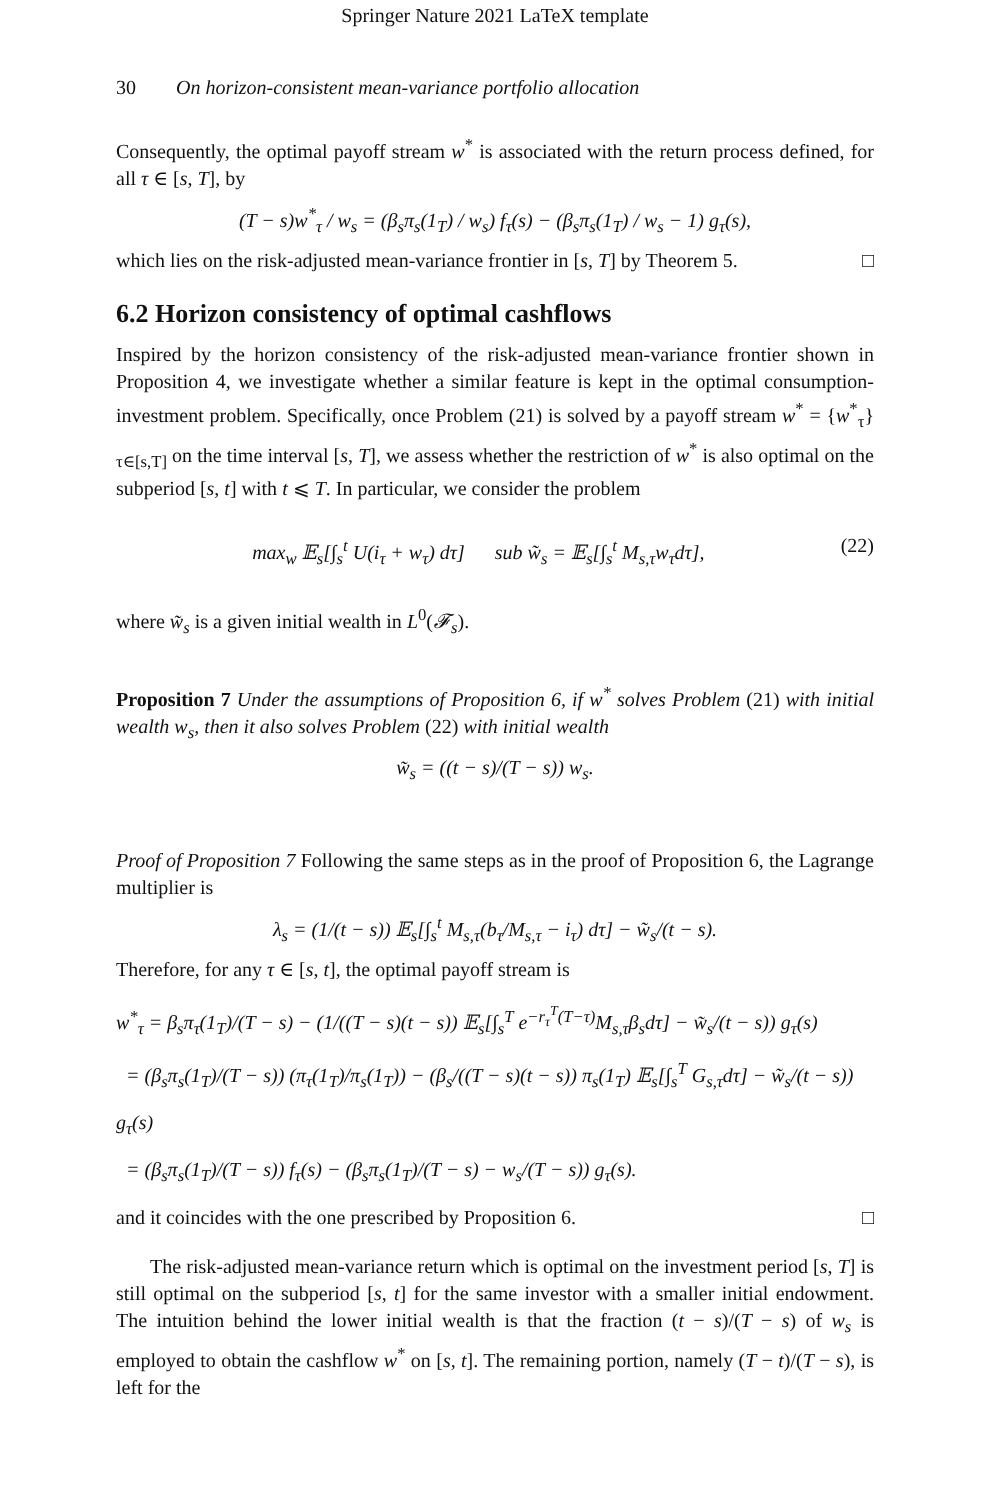Springer Nature 2021 LaTeX template
30 On horizon-consistent mean-variance portfolio allocation
Consequently, the optimal payoff stream w<sup>*</sup> is associated with the return process defined, for all τ ∈ [s, T], by
(T − s)w<sup>*</sup><sub>τ</sub> / w<sub>s</sub> = (β<sub>s</sub>π<sub>s</sub>(1<sub>T</sub>) / w<sub>s</sub>) f<sub>τ</sub>(s) − (β<sub>s</sub>π<sub>s</sub>(1<sub>T</sub>) / w<sub>s</sub> − 1) g<sub>τ</sub>(s),
which lies on the risk-adjusted mean-variance frontier in [s, T] by Theorem 5. □
6.2 Horizon consistency of optimal cashflows
Inspired by the horizon consistency of the risk-adjusted mean-variance frontier shown in Proposition 4, we investigate whether a similar feature is kept in the optimal consumption-investment problem. Specifically, once Problem (21) is solved by a payoff stream w<sup>*</sup> = {w<sup>*</sup><sub>τ</sub>}<sub>τ∈[s,T]</sub> on the time interval [s, T], we assess whether the restriction of w<sup>*</sup> is also optimal on the subperiod [s, t] with t ⩽ T. In particular, we consider the problem
max<sub>w</sub> 𝔼<sub>s</sub>[∫<sub>s</sub><sup>t</sup> U(i<sub>τ</sub> + w<sub>τ</sub>) dτ] sub w̃<sub>s</sub> = 𝔼<sub>s</sub>[∫<sub>s</sub><sup>t</sup> M<sub>s,τ</sub>w<sub>τ</sub>dτ], (22)
where w̃<sub>s</sub> is a given initial wealth in L<sup>0</sup>(𝓕<sub>s</sub>).
Proposition 7 Under the assumptions of Proposition 6, if w<sup>*</sup> solves Problem (21) with initial wealth w<sub>s</sub>, then it also solves Problem (22) with initial wealth
w̃<sub>s</sub> = ((t − s)/(T − s)) w<sub>s</sub>.
Proof of Proposition 7 Following the same steps as in the proof of Proposition 6, the Lagrange multiplier is
λ<sub>s</sub> = (1/(t − s)) 𝔼<sub>s</sub>[∫<sub>s</sub><sup>t</sup> M<sub>s,τ</sub>(b<sub>τ</sub>/M<sub>s,τ</sub> − i<sub>τ</sub>) dτ] − w̃<sub>s</sub>/(t − s).
Therefore, for any τ ∈ [s, t], the optimal payoff stream is
w<sup>*</sup><sub>τ</sub> = β<sub>s</sub>π<sub>τ</sub>(1<sub>T</sub>)/(T − s) − (1/((T − s)(t − s)) 𝔼<sub>s</sub>[∫<sub>s</sub><sup>T</sup> e<sup>−r<sub>τ</sub><sup>T</sup>(T−τ)</sup>M<sub>s,τ</sub>β<sub>s</sub>dτ] − w̃<sub>s</sub>/(t − s)) g<sub>τ</sub>(s)
= (β<sub>s</sub>π<sub>s</sub>(1<sub>T</sub>)/(T − s)) (π<sub>τ</sub>(1<sub>T</sub>)/π<sub>s</sub>(1<sub>T</sub>)) − (β<sub>s</sub>/((T − s)(t − s)) π<sub>s</sub>(1<sub>T</sub>) 𝔼<sub>s</sub>[∫<sub>s</sub><sup>T</sup> G<sub>s,τ</sub>dτ] − w̃<sub>s</sub>/(t − s)) g<sub>τ</sub>(s)
= (β<sub>s</sub>π<sub>s</sub>(1<sub>T</sub>)/(T − s)) f<sub>τ</sub>(s) − (β<sub>s</sub>π<sub>s</sub>(1<sub>T</sub>)/(T − s) − w<sub>s</sub>/(T − s)) g<sub>τ</sub>(s).
and it coincides with the one prescribed by Proposition 6. □
The risk-adjusted mean-variance return which is optimal on the investment period [s, T] is still optimal on the subperiod [s, t] for the same investor with a smaller initial endowment. The intuition behind the lower initial wealth is that the fraction (t − s)/(T − s) of w<sub>s</sub> is employed to obtain the cashflow w<sup>*</sup> on [s, t]. The remaining portion, namely (T − t)/(T − s), is left for the